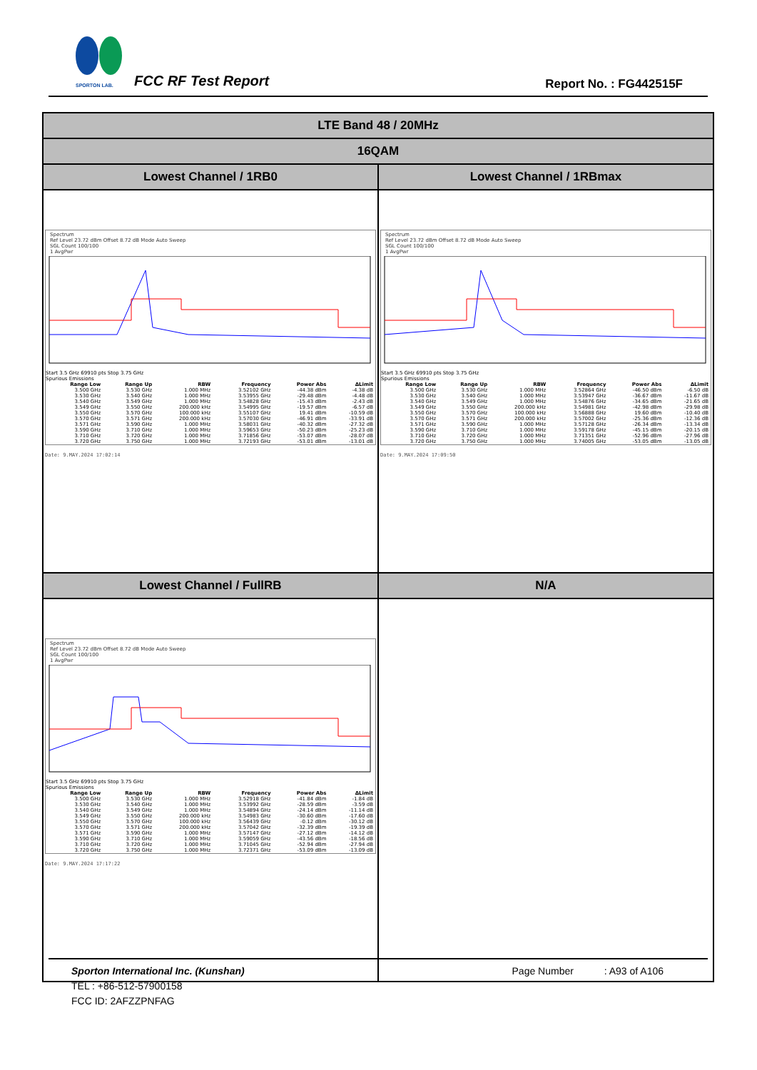SPORTON LAB.
FCC RF Test Report Report No. : FG442515F
| LTE Band 48 / 20MHz | |
| 16QAM | |
| Lowest Channel / 1RB0 | Lowest Channel / 1RBmax |
| Spectrum Ref Level 23.72 dBm Offset 8.72 dB Mode Auto Sweep SGL Count 100/100 1 AvgPwr Start 3.5 GHz 69910 pts Stop 3.75 GHz Spurious Emissions / Range Low / Range Up / RBW / Frequency / Power Abs / ΔLimit / / --- / --- / --- / --- / --- / --- / / 3.500 GHz / 3.530 GHz / 1.000 MHz / 3.52102 GHz / -44.38 dBm / -4.38 dB / / 3.530 GHz / 3.540 GHz / 1.000 MHz / 3.53955 GHz / -29.48 dBm / -4.48 dB / / 3.540 GHz / 3.549 GHz / 1.000 MHz / 3.54828 GHz / -15.43 dBm / -2.43 dB / / 3.549 GHz / 3.550 GHz / 200.000 kHz / 3.54995 GHz / -19.57 dBm / -6.57 dB / / 3.550 GHz / 3.570 GHz / 100.000 kHz / 3.55107 GHz / 19.41 dBm / -10.59 dB / / 3.570 GHz / 3.571 GHz / 200.000 kHz / 3.57030 GHz / -46.91 dBm / -33.91 dB / / 3.571 GHz / 3.590 GHz / 1.000 MHz / 3.58031 GHz / -40.32 dBm / -27.32 dB / / 3.590 GHz / 3.710 GHz / 1.000 MHz / 3.59653 GHz / -50.23 dBm / -25.23 dB / / 3.710 GHz / 3.720 GHz / 1.000 MHz / 3.71856 GHz / -53.07 dBm / -28.07 dB / / 3.720 GHz / 3.750 GHz / 1.000 MHz / 3.72193 GHz / -53.01 dBm / -13.01 dB / Date: 9.MAY.2024 17:02:14 | Spectrum Ref Level 23.72 dBm Offset 8.72 dB Mode Auto Sweep SGL Count 100/100 1 AvgPwr Start 3.5 GHz 69910 pts Stop 3.75 GHz Spurious Emissions / Range Low / Range Up / RBW / Frequency / Power Abs / ΔLimit / / --- / --- / --- / --- / --- / --- / / 3.500 GHz / 3.530 GHz / 1.000 MHz / 3.52864 GHz / -46.50 dBm / -6.50 dB / / 3.530 GHz / 3.540 GHz / 1.000 MHz / 3.53947 GHz / -36.67 dBm / -11.67 dB / / 3.540 GHz / 3.549 GHz / 1.000 MHz / 3.54876 GHz / -34.65 dBm / -21.65 dB / / 3.549 GHz / 3.550 GHz / 200.000 kHz / 3.54981 GHz / -42.98 dBm / -29.98 dB / / 3.550 GHz / 3.570 GHz / 100.000 kHz / 3.56888 GHz / 19.60 dBm / -10.40 dB / / 3.570 GHz / 3.571 GHz / 200.000 kHz / 3.57002 GHz / -25.36 dBm / -12.36 dB / / 3.571 GHz / 3.590 GHz / 1.000 MHz / 3.57128 GHz / -26.34 dBm / -13.34 dB / / 3.590 GHz / 3.710 GHz / 1.000 MHz / 3.59178 GHz / -45.15 dBm / -20.15 dB / / 3.710 GHz / 3.720 GHz / 1.000 MHz / 3.71351 GHz / -52.96 dBm / -27.96 dB / / 3.720 GHz / 3.750 GHz / 1.000 MHz / 3.74005 GHz / -53.05 dBm / -13.05 dB / Date: 9.MAY.2024 17:09:50 |
| Lowest Channel / FullRB | N/A |
| Spectrum Ref Level 23.72 dBm Offset 8.72 dB Mode Auto Sweep SGL Count 100/100 1 AvgPwr Start 3.5 GHz 69910 pts Stop 3.75 GHz Spurious Emissions / Range Low / Range Up / RBW / Frequency / Power Abs / ΔLimit / / --- / --- / --- / --- / --- / --- / / 3.500 GHz / 3.530 GHz / 1.000 MHz / 3.52918 GHz / -41.84 dBm / -1.84 dB / / 3.530 GHz / 3.540 GHz / 1.000 MHz / 3.53992 GHz / -28.59 dBm / -3.59 dB / / 3.540 GHz / 3.549 GHz / 1.000 MHz / 3.54894 GHz / -24.14 dBm / -11.14 dB / / 3.549 GHz / 3.550 GHz / 200.000 kHz / 3.54983 GHz / -30.60 dBm / -17.60 dB / / 3.550 GHz / 3.570 GHz / 100.000 kHz / 3.56439 GHz / -0.12 dBm / -30.12 dB / / 3.570 GHz / 3.571 GHz / 200.000 kHz / 3.57042 GHz / -32.39 dBm / -19.39 dB / / 3.571 GHz / 3.590 GHz / 1.000 MHz / 3.57147 GHz / -27.12 dBm / -14.12 dB / / 3.590 GHz / 3.710 GHz / 1.000 MHz / 3.59059 GHz / -43.56 dBm / -18.56 dB / / 3.710 GHz / 3.720 GHz / 1.000 MHz / 3.71045 GHz / -52.94 dBm / -27.94 dB / / 3.720 GHz / 3.750 GHz / 1.000 MHz / 3.72371 GHz / -53.09 dBm / -13.09 dB / Date: 9.MAY.2024 17:17:22 | |
Sporton International Inc. (Kunshan) Page Number : A93 of A106
TEL : +86-512-57900158
FCC ID: 2AFZZPNFAG